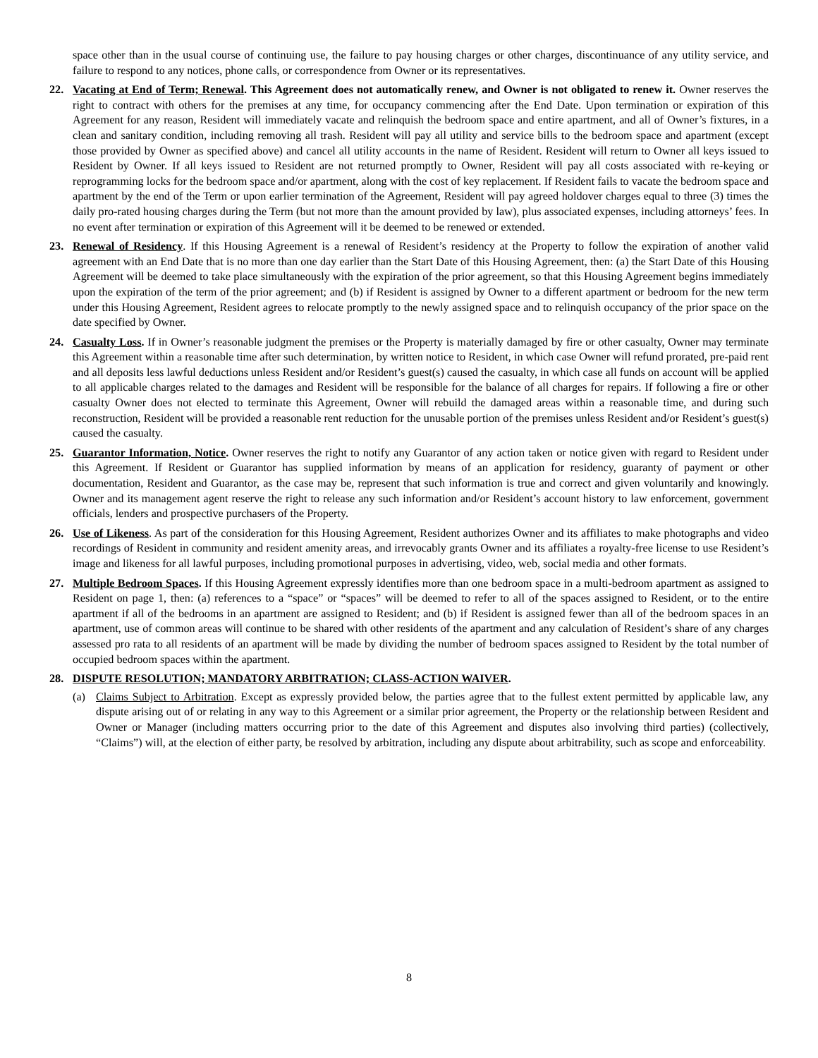space other than in the usual course of continuing use, the failure to pay housing charges or other charges, discontinuance of any utility service, and failure to respond to any notices, phone calls, or correspondence from Owner or its representatives.
22. Vacating at End of Term; Renewal. This Agreement does not automatically renew, and Owner is not obligated to renew it. Owner reserves the right to contract with others for the premises at any time, for occupancy commencing after the End Date. Upon termination or expiration of this Agreement for any reason, Resident will immediately vacate and relinquish the bedroom space and entire apartment, and all of Owner’s fixtures, in a clean and sanitary condition, including removing all trash. Resident will pay all utility and service bills to the bedroom space and apartment (except those provided by Owner as specified above) and cancel all utility accounts in the name of Resident. Resident will return to Owner all keys issued to Resident by Owner. If all keys issued to Resident are not returned promptly to Owner, Resident will pay all costs associated with re-keying or reprogramming locks for the bedroom space and/or apartment, along with the cost of key replacement. If Resident fails to vacate the bedroom space and apartment by the end of the Term or upon earlier termination of the Agreement, Resident will pay agreed holdover charges equal to three (3) times the daily pro-rated housing charges during the Term (but not more than the amount provided by law), plus associated expenses, including attorneys’ fees. In no event after termination or expiration of this Agreement will it be deemed to be renewed or extended.
23. Renewal of Residency. If this Housing Agreement is a renewal of Resident’s residency at the Property to follow the expiration of another valid agreement with an End Date that is no more than one day earlier than the Start Date of this Housing Agreement, then: (a) the Start Date of this Housing Agreement will be deemed to take place simultaneously with the expiration of the prior agreement, so that this Housing Agreement begins immediately upon the expiration of the term of the prior agreement; and (b) if Resident is assigned by Owner to a different apartment or bedroom for the new term under this Housing Agreement, Resident agrees to relocate promptly to the newly assigned space and to relinquish occupancy of the prior space on the date specified by Owner.
24. Casualty Loss. If in Owner’s reasonable judgment the premises or the Property is materially damaged by fire or other casualty, Owner may terminate this Agreement within a reasonable time after such determination, by written notice to Resident, in which case Owner will refund prorated, pre-paid rent and all deposits less lawful deductions unless Resident and/or Resident’s guest(s) caused the casualty, in which case all funds on account will be applied to all applicable charges related to the damages and Resident will be responsible for the balance of all charges for repairs. If following a fire or other casualty Owner does not elected to terminate this Agreement, Owner will rebuild the damaged areas within a reasonable time, and during such reconstruction, Resident will be provided a reasonable rent reduction for the unusable portion of the premises unless Resident and/or Resident’s guest(s) caused the casualty.
25. Guarantor Information, Notice. Owner reserves the right to notify any Guarantor of any action taken or notice given with regard to Resident under this Agreement. If Resident or Guarantor has supplied information by means of an application for residency, guaranty of payment or other documentation, Resident and Guarantor, as the case may be, represent that such information is true and correct and given voluntarily and knowingly. Owner and its management agent reserve the right to release any such information and/or Resident’s account history to law enforcement, government officials, lenders and prospective purchasers of the Property.
26. Use of Likeness. As part of the consideration for this Housing Agreement, Resident authorizes Owner and its affiliates to make photographs and video recordings of Resident in community and resident amenity areas, and irrevocably grants Owner and its affiliates a royalty-free license to use Resident’s image and likeness for all lawful purposes, including promotional purposes in advertising, video, web, social media and other formats.
27. Multiple Bedroom Spaces. If this Housing Agreement expressly identifies more than one bedroom space in a multi-bedroom apartment as assigned to Resident on page 1, then: (a) references to a “space” or “spaces” will be deemed to refer to all of the spaces assigned to Resident, or to the entire apartment if all of the bedrooms in an apartment are assigned to Resident; and (b) if Resident is assigned fewer than all of the bedroom spaces in an apartment, use of common areas will continue to be shared with other residents of the apartment and any calculation of Resident’s share of any charges assessed pro rata to all residents of an apartment will be made by dividing the number of bedroom spaces assigned to Resident by the total number of occupied bedroom spaces within the apartment.
28. DISPUTE RESOLUTION; MANDATORY ARBITRATION; CLASS-ACTION WAIVER.
(a) Claims Subject to Arbitration. Except as expressly provided below, the parties agree that to the fullest extent permitted by applicable law, any dispute arising out of or relating in any way to this Agreement or a similar prior agreement, the Property or the relationship between Resident and Owner or Manager (including matters occurring prior to the date of this Agreement and disputes also involving third parties) (collectively, “Claims”) will, at the election of either party, be resolved by arbitration, including any dispute about arbitrability, such as scope and enforceability.
8